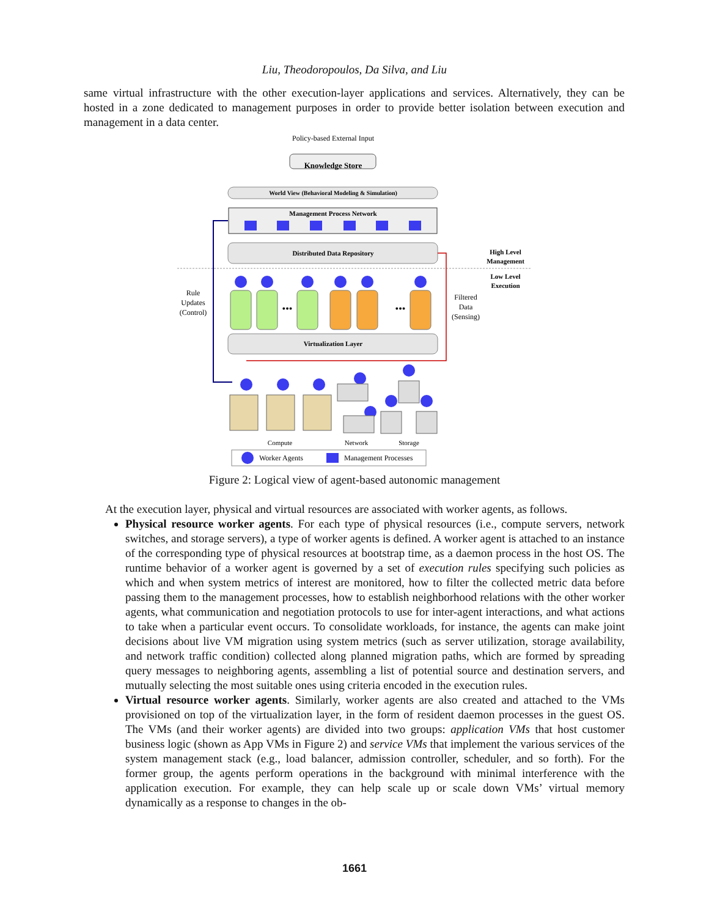Liu, Theodoropoulos, Da Silva, and Liu
same virtual infrastructure with the other execution-layer applications and services. Alternatively, they can be hosted in a zone dedicated to management purposes in order to provide better isolation between execution and management in a data center.
Policy-based External Input
Knowledge Store
World View (Behavioral Modeling & Simulation)
Management Process Network
Distributed Data Repository
High Level
Management
Low Level
Execution
Rule
Updates
(Control)
Filtered
Data
(Sensing)
•••
•••
Virtualization Layer
Compute
Network
Storage
Worker Agents
Management Processes
App VM App VM App VM Load Balancer Admission Controller Scheduler
Figure 2: Logical view of agent-based autonomic management
At the execution layer, physical and virtual resources are associated with worker agents, as follows.
Physical resource worker agents. For each type of physical resources (i.e., compute servers, network switches, and storage servers), a type of worker agents is defined. A worker agent is attached to an instance of the corresponding type of physical resources at bootstrap time, as a daemon process in the host OS. The runtime behavior of a worker agent is governed by a set of execution rules specifying such policies as which and when system metrics of interest are monitored, how to filter the collected metric data before passing them to the management processes, how to establish neighborhood relations with the other worker agents, what communication and negotiation protocols to use for inter-agent interactions, and what actions to take when a particular event occurs. To consolidate workloads, for instance, the agents can make joint decisions about live VM migration using system metrics (such as server utilization, storage availability, and network traffic condition) collected along planned migration paths, which are formed by spreading query messages to neighboring agents, assembling a list of potential source and destination servers, and mutually selecting the most suitable ones using criteria encoded in the execution rules.
Virtual resource worker agents. Similarly, worker agents are also created and attached to the VMs provisioned on top of the virtualization layer, in the form of resident daemon processes in the guest OS. The VMs (and their worker agents) are divided into two groups: application VMs that host customer business logic (shown as App VMs in Figure 2) and service VMs that implement the various services of the system management stack (e.g., load balancer, admission controller, scheduler, and so forth). For the former group, the agents perform operations in the background with minimal interference with the application execution. For example, they can help scale up or scale down VMs’ virtual memory dynamically as a response to changes in the ob-
1661